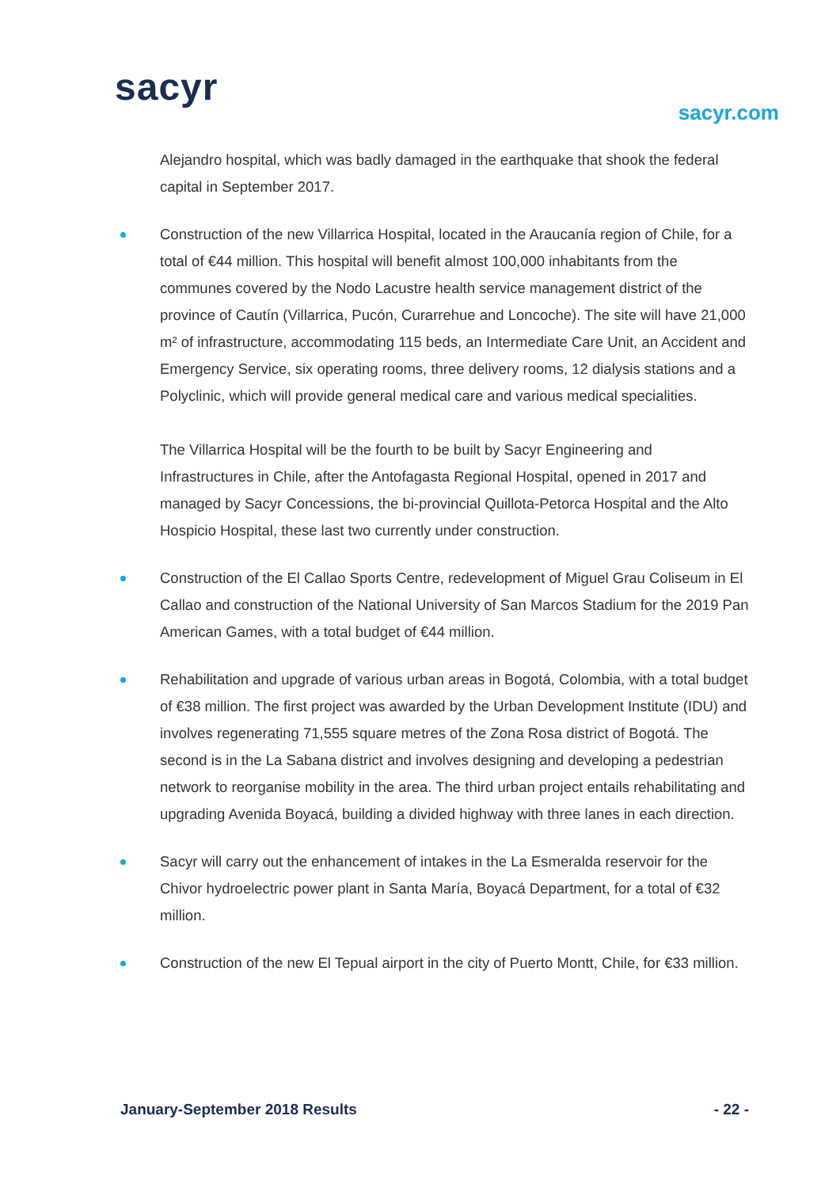sacyr
sacyr.com
Alejandro hospital, which was badly damaged in the earthquake that shook the federal capital in September 2017.
Construction of the new Villarrica Hospital, located in the Araucanía region of Chile, for a total of €44 million. This hospital will benefit almost 100,000 inhabitants from the communes covered by the Nodo Lacustre health service management district of the province of Cautín (Villarrica, Pucón, Curarrehue and Loncoche). The site will have 21,000 m² of infrastructure, accommodating 115 beds, an Intermediate Care Unit, an Accident and Emergency Service, six operating rooms, three delivery rooms, 12 dialysis stations and a Polyclinic, which will provide general medical care and various medical specialities.
The Villarrica Hospital will be the fourth to be built by Sacyr Engineering and Infrastructures in Chile, after the Antofagasta Regional Hospital, opened in 2017 and managed by Sacyr Concessions, the bi-provincial Quillota-Petorca Hospital and the Alto Hospicio Hospital, these last two currently under construction.
Construction of the El Callao Sports Centre, redevelopment of Miguel Grau Coliseum in El Callao and construction of the National University of San Marcos Stadium for the 2019 Pan American Games, with a total budget of €44 million.
Rehabilitation and upgrade of various urban areas in Bogotá, Colombia, with a total budget of €38 million. The first project was awarded by the Urban Development Institute (IDU) and involves regenerating 71,555 square metres of the Zona Rosa district of Bogotá. The second is in the La Sabana district and involves designing and developing a pedestrian network to reorganise mobility in the area. The third urban project entails rehabilitating and upgrading Avenida Boyacá, building a divided highway with three lanes in each direction.
Sacyr will carry out the enhancement of intakes in the La Esmeralda reservoir for the Chivor hydroelectric power plant in Santa María, Boyacá Department, for a total of €32 million.
Construction of the new El Tepual airport in the city of Puerto Montt, Chile, for €33 million.
January-September 2018 Results - 22 -